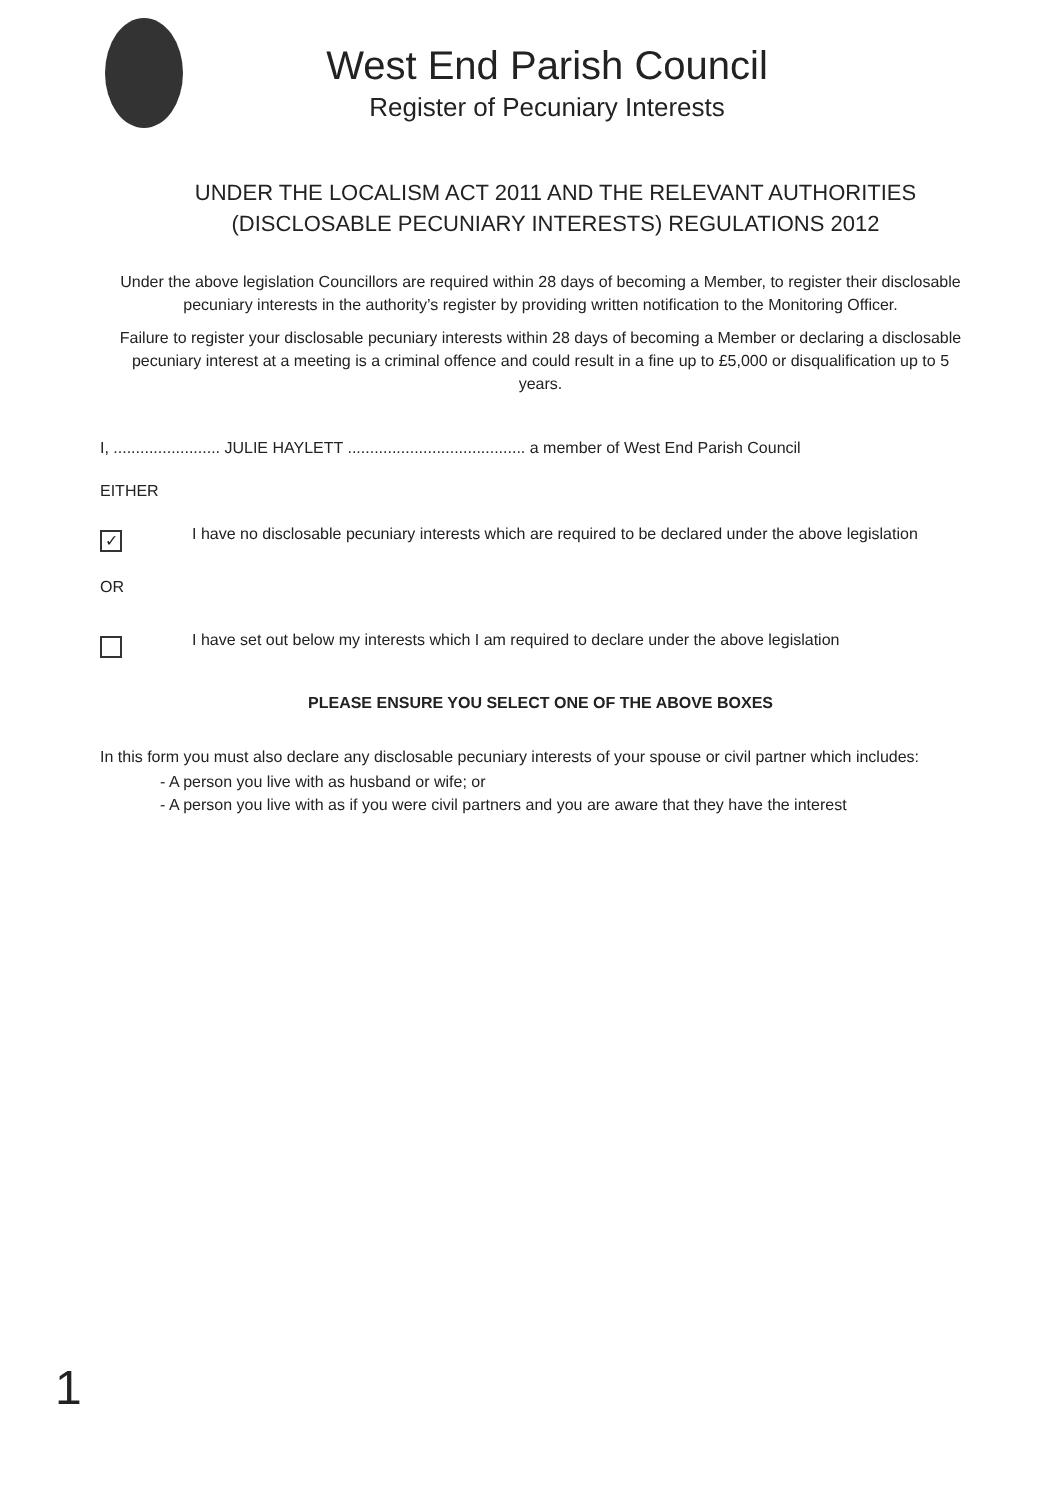West End Parish Council
Register of Pecuniary Interests
UNDER THE LOCALISM ACT 2011 AND THE RELEVANT AUTHORITIES (DISCLOSABLE PECUNIARY INTERESTS) REGULATIONS 2012
Under the above legislation Councillors are required within 28 days of becoming a Member, to register their disclosable pecuniary interests in the authority’s register by providing written notification to the Monitoring Officer.
Failure to register your disclosable pecuniary interests within 28 days of becoming a Member or declaring a disclosable pecuniary interest at a meeting is a criminal offence and could result in a fine up to £5,000 or disqualification up to 5 years.
I, ........................ JULIE HAYLETT ........................................ a member of West End Parish Council
EITHER
✓
I have no disclosable pecuniary interests which are required to be declared under the above legislation
OR
I have set out below my interests which I am required to declare under the above legislation
PLEASE ENSURE YOU SELECT ONE OF THE ABOVE BOXES
In this form you must also declare any disclosable pecuniary interests of your spouse or civil partner which includes:
- A person you live with as husband or wife; or
- A person you live with as if you were civil partners and you are aware that they have the interest
1